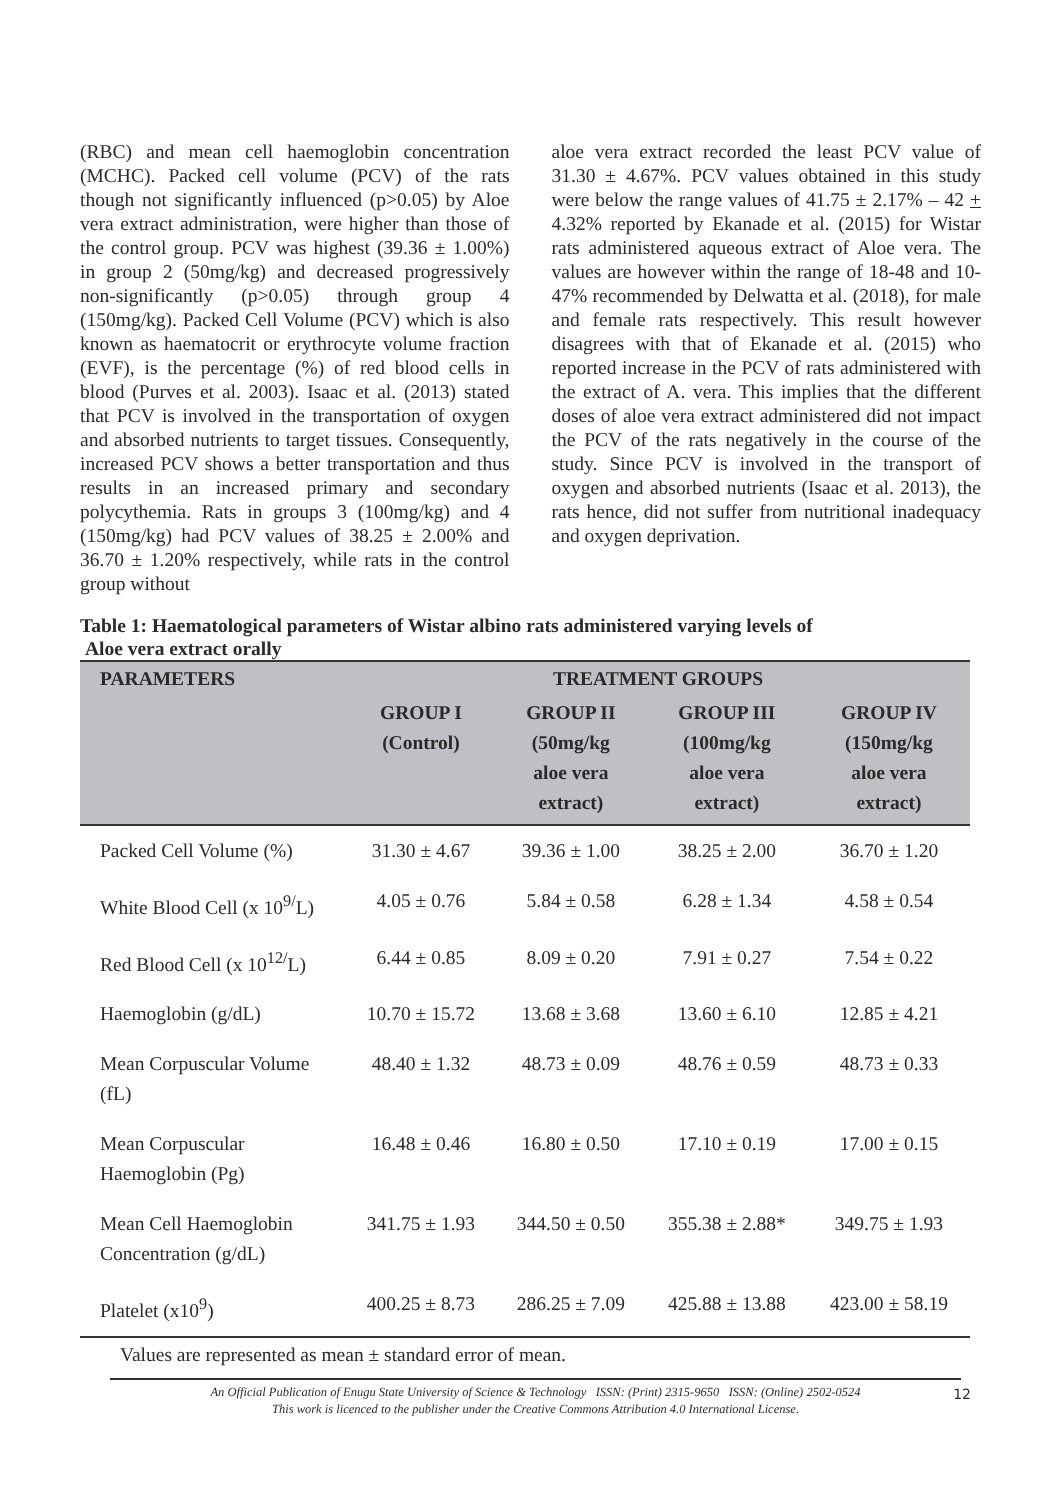(RBC) and mean cell haemoglobin concentration (MCHC). Packed cell volume (PCV) of the rats though not significantly influenced (p>0.05) by Aloe vera extract administration, were higher than those of the control group. PCV was highest (39.36 ± 1.00%) in group 2 (50mg/kg) and decreased progressively non-significantly (p>0.05) through group 4 (150mg/kg). Packed Cell Volume (PCV) which is also known as haematocrit or erythrocyte volume fraction (EVF), is the percentage (%) of red blood cells in blood (Purves et al. 2003). Isaac et al. (2013) stated that PCV is involved in the transportation of oxygen and absorbed nutrients to target tissues. Consequently, increased PCV shows a better transportation and thus results in an increased primary and secondary polycythemia. Rats in groups 3 (100mg/kg) and 4 (150mg/kg) had PCV values of 38.25 ± 2.00% and 36.70 ± 1.20% respectively, while rats in the control group without
aloe vera extract recorded the least PCV value of 31.30 ± 4.67%. PCV values obtained in this study were below the range values of 41.75 ± 2.17% – 42 + 4.32% reported by Ekanade et al. (2015) for Wistar rats administered aqueous extract of Aloe vera. The values are however within the range of 18-48 and 10-47% recommended by Delwatta et al. (2018), for male and female rats respectively. This result however disagrees with that of Ekanade et al. (2015) who reported increase in the PCV of rats administered with the extract of A. vera. This implies that the different doses of aloe vera extract administered did not impact the PCV of the rats negatively in the course of the study. Since PCV is involved in the transport of oxygen and absorbed nutrients (Isaac et al. 2013), the rats hence, did not suffer from nutritional inadequacy and oxygen deprivation.
Table 1: Haematological parameters of Wistar albino rats administered varying levels of
Aloe vera extract orally
| PARAMETERS | TREATMENT GROUPS | | | |
| --- | --- | --- | --- | --- |
| | GROUP I (Control) | GROUP II (50mg/kg aloe vera extract) | GROUP III (100mg/kg aloe vera extract) | GROUP IV (150mg/kg aloe vera extract) |
| Packed Cell Volume (%) | 31.30 ± 4.67 | 39.36 ± 1.00 | 38.25 ± 2.00 | 36.70 ± 1.20 |
| White Blood Cell (x 10<sup>9/</sup>L) | 4.05 ± 0.76 | 5.84 ± 0.58 | 6.28 ± 1.34 | 4.58 ± 0.54 |
| Red Blood Cell (x 10<sup>12/</sup>L) | 6.44 ± 0.85 | 8.09 ± 0.20 | 7.91 ± 0.27 | 7.54 ± 0.22 |
| Haemoglobin (g/dL) | 10.70 ± 15.72 | 13.68 ± 3.68 | 13.60 ± 6.10 | 12.85 ± 4.21 |
| Mean Corpuscular Volume (fL) | 48.40 ± 1.32 | 48.73 ± 0.09 | 48.76 ± 0.59 | 48.73 ± 0.33 |
| Mean Corpuscular Haemoglobin (Pg) | 16.48 ± 0.46 | 16.80 ± 0.50 | 17.10 ± 0.19 | 17.00 ± 0.15 |
| Mean Cell Haemoglobin Concentration (g/dL) | 341.75 ± 1.93 | 344.50 ± 0.50 | 355.38 ± 2.88* | 349.75 ± 1.93 |
| Platelet (x10<sup>9</sup>) | 400.25 ± 8.73 | 286.25 ± 7.09 | 425.88 ± 13.88 | 423.00 ± 58.19 |
Values are represented as mean ± standard error of mean.
An Official Publication of Enugu State University of Science & Technology ISSN: (Print) 2315-9650 ISSN: (Online) 2502-0524
This work is licenced to the publisher under the Creative Commons Attribution 4.0 International License.
12